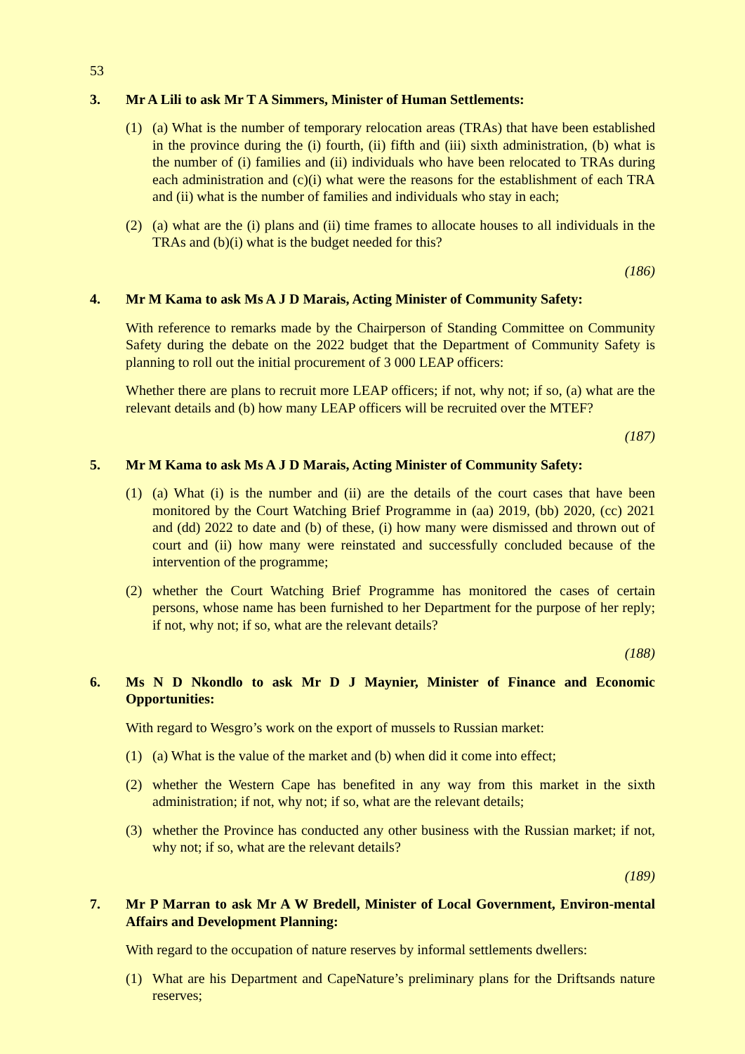53
3. Mr A Lili to ask Mr T A Simmers, Minister of Human Settlements:
(1) (a) What is the number of temporary relocation areas (TRAs) that have been established in the province during the (i) fourth, (ii) fifth and (iii) sixth administration, (b) what is the number of (i) families and (ii) individuals who have been relocated to TRAs during each administration and (c)(i) what were the reasons for the establishment of each TRA and (ii) what is the number of families and individuals who stay in each;
(2) (a) what are the (i) plans and (ii) time frames to allocate houses to all individuals in the TRAs and (b)(i) what is the budget needed for this?
(186)
4. Mr M Kama to ask Ms A J D Marais, Acting Minister of Community Safety:
With reference to remarks made by the Chairperson of Standing Committee on Community Safety during the debate on the 2022 budget that the Department of Community Safety is planning to roll out the initial procurement of 3 000 LEAP officers:
Whether there are plans to recruit more LEAP officers; if not, why not; if so, (a) what are the relevant details and (b) how many LEAP officers will be recruited over the MTEF?
(187)
5. Mr M Kama to ask Ms A J D Marais, Acting Minister of Community Safety:
(1) (a) What (i) is the number and (ii) are the details of the court cases that have been monitored by the Court Watching Brief Programme in (aa) 2019, (bb) 2020, (cc) 2021 and (dd) 2022 to date and (b) of these, (i) how many were dismissed and thrown out of court and (ii) how many were reinstated and successfully concluded because of the intervention of the programme;
(2) whether the Court Watching Brief Programme has monitored the cases of certain persons, whose name has been furnished to her Department for the purpose of her reply; if not, why not; if so, what are the relevant details?
(188)
6. Ms N D Nkondlo to ask Mr D J Maynier, Minister of Finance and Economic Opportunities:
With regard to Wesgro’s work on the export of mussels to Russian market:
(1) (a) What is the value of the market and (b) when did it come into effect;
(2) whether the Western Cape has benefited in any way from this market in the sixth administration; if not, why not; if so, what are the relevant details;
(3) whether the Province has conducted any other business with the Russian market; if not, why not; if so, what are the relevant details?
(189)
7. Mr P Marran to ask Mr A W Bredell, Minister of Local Government, Environ-mental Affairs and Development Planning:
With regard to the occupation of nature reserves by informal settlements dwellers:
(1) What are his Department and CapeNature’s preliminary plans for the Driftsands nature reserves;